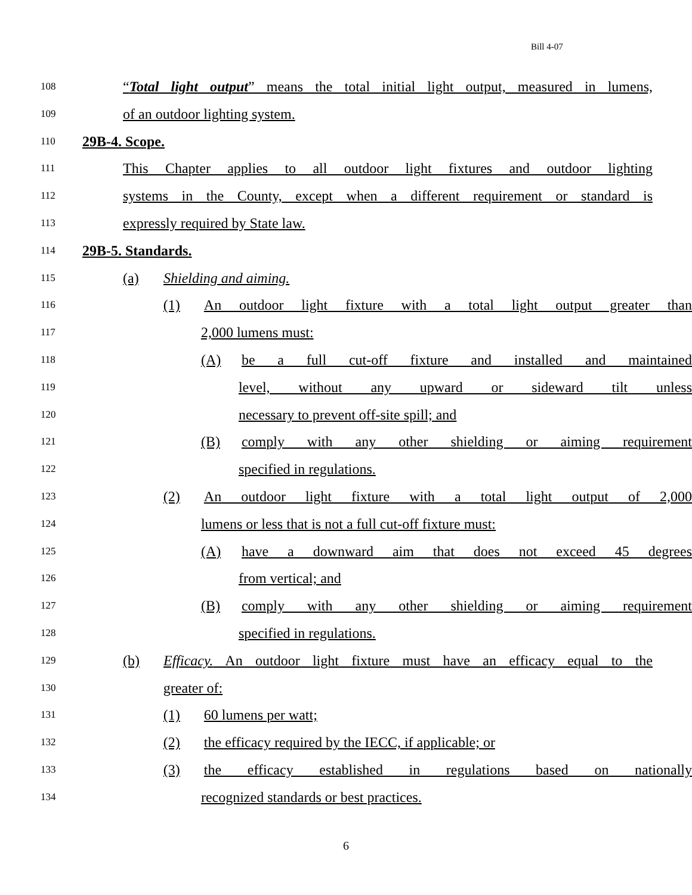Bill 4-07
108
“Total light output” means the total initial light output, measured in lumens,
109
of an outdoor lighting system.
110
29B-4. Scope.
111
This Chapter applies to all outdoor light fixtures and outdoor lighting
112
systems in the County, except when a different requirement or standard is
113
expressly required by State law.
114
29B-5. Standards.
115
(a) Shielding and aiming.
116
(1) An outdoor light fixture with a total light output greater than
117
2,000 lumens must:
118
(A) be a full cut-off fixture and installed and maintained
119
level, without any upward or sideward tilt unless
120
necessary to prevent off-site spill; and
121
(B) comply with any other shielding or aiming requirement
122
specified in regulations.
123
(2) An outdoor light fixture with a total light output of 2,000
124
lumens or less that is not a full cut-off fixture must:
125
(A) have a downward aim that does not exceed 45 degrees
126
from vertical; and
127
(B) comply with any other shielding or aiming requirement
128
specified in regulations.
129
(b) Efficacy. An outdoor light fixture must have an efficacy equal to the
130
greater of:
131
(1) 60 lumens per watt;
132
(2) the efficacy required by the IECC, if applicable; or
133
(3) the efficacy established in regulations based on nationally
134
recognized standards or best practices.
6